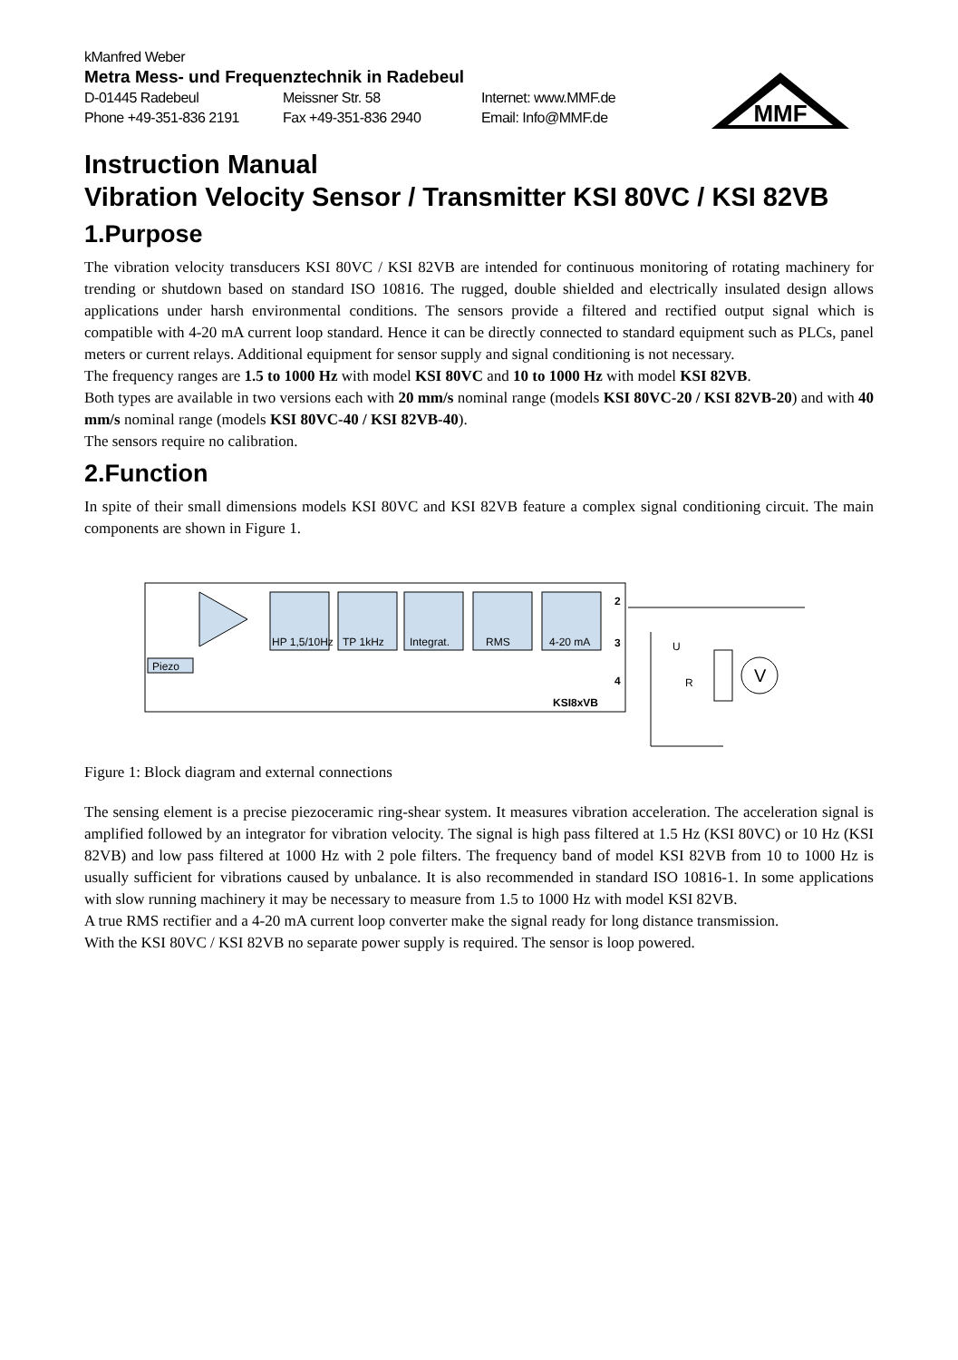MMF
kManfred Weber
Metra Mess- und Frequenztechnik in Radebeul
D-01445 Radebeul Meissner Str. 58 Internet: www.MMF.de
Phone +49-351-836 2191 Fax +49-351-836 2940 Email: Info@MMF.de
Instruction Manual
Vibration Velocity Sensor / Transmitter KSI 80VC / KSI 82VB
1.Purpose
The vibration velocity transducers KSI 80VC / KSI 82VB are intended for continuous monitoring of rotating machinery for trending or shutdown based on standard ISO 10816. The rugged, double shielded and electrically insulated design allows applications under harsh environmental conditions. The sensors provide a filtered and rectified output signal which is compatible with 4-20 mA current loop standard. Hence it can be directly connected to standard equipment such as PLCs, panel meters or current relays. Additional equipment for sensor supply and signal conditioning is not necessary.
The frequency ranges are 1.5 to 1000 Hz with model KSI 80VC and 10 to 1000 Hz with model KSI 82VB.
Both types are available in two versions each with 20 mm/s nominal range (models KSI 80VC-20 / KSI 82VB-20) and with 40 mm/s nominal range (models KSI 80VC-40 / KSI 82VB-40).
The sensors require no calibration.
2.Function
In spite of their small dimensions models KSI 80VC and KSI 82VB feature a complex signal conditioning circuit. The main components are shown in Figure 1.
HP 1,5/10Hz
TP 1kHz
Integrat.
RMS
4-20 mA
Piezo
2
3
4
KSI8xVB
U
R
V
Figure 1: Block diagram and external connections
The sensing element is a precise piezoceramic ring-shear system. It measures vibration acceleration. The acceleration signal is amplified followed by an integrator for vibration velocity. The signal is high pass filtered at 1.5 Hz (KSI 80VC) or 10 Hz (KSI 82VB) and low pass filtered at 1000 Hz with 2 pole filters. The frequency band of model KSI 82VB from 10 to 1000 Hz is usually sufficient for vibrations caused by unbalance. It is also recommended in standard ISO 10816-1. In some applications with slow running machinery it may be necessary to measure from 1.5 to 1000 Hz with model KSI 82VB.
A true RMS rectifier and a 4-20 mA current loop converter make the signal ready for long distance transmission.
With the KSI 80VC / KSI 82VB no separate power supply is required. The sensor is loop powered.